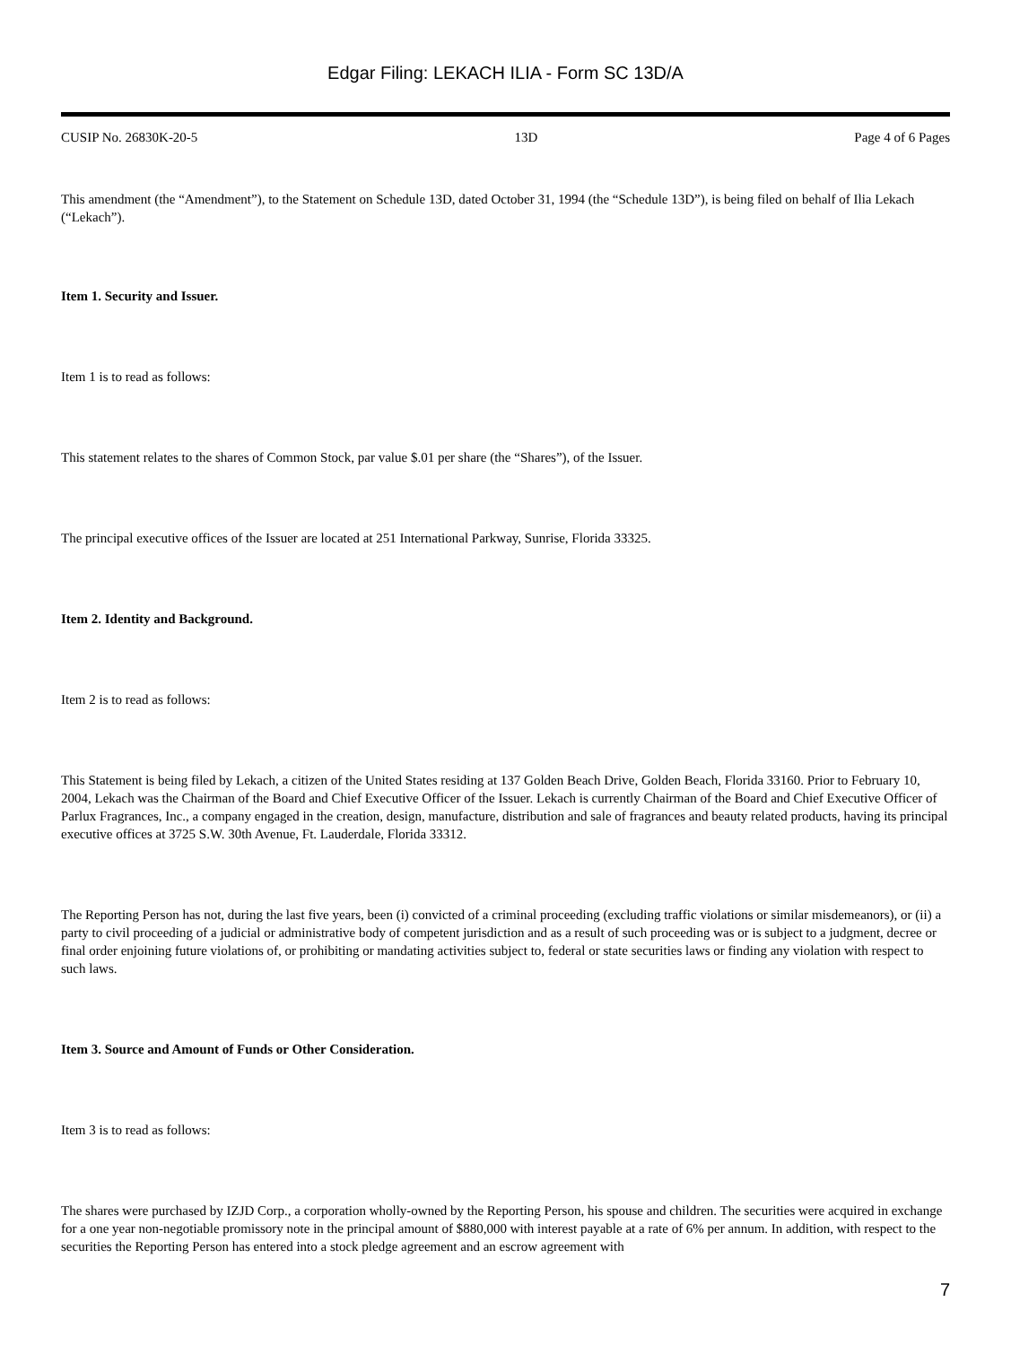Edgar Filing: LEKACH ILIA - Form SC 13D/A
CUSIP No. 26830K-20-5 13D Page 4 of 6 Pages
This amendment (the “Amendment”), to the Statement on Schedule 13D, dated October 31, 1994 (the “Schedule 13D”), is being filed on behalf of Ilia Lekach (“Lekach”).
Item 1. Security and Issuer.
Item 1 is to read as follows:
This statement relates to the shares of Common Stock, par value $.01 per share (the “Shares”), of the Issuer.
The principal executive offices of the Issuer are located at 251 International Parkway, Sunrise, Florida 33325.
Item 2. Identity and Background.
Item 2 is to read as follows:
This Statement is being filed by Lekach, a citizen of the United States residing at 137 Golden Beach Drive, Golden Beach, Florida 33160. Prior to February 10, 2004, Lekach was the Chairman of the Board and Chief Executive Officer of the Issuer. Lekach is currently Chairman of the Board and Chief Executive Officer of Parlux Fragrances, Inc., a company engaged in the creation, design, manufacture, distribution and sale of fragrances and beauty related products, having its principal executive offices at 3725 S.W. 30th Avenue, Ft. Lauderdale, Florida 33312.
The Reporting Person has not, during the last five years, been (i) convicted of a criminal proceeding (excluding traffic violations or similar misdemeanors), or (ii) a party to civil proceeding of a judicial or administrative body of competent jurisdiction and as a result of such proceeding was or is subject to a judgment, decree or final order enjoining future violations of, or prohibiting or mandating activities subject to, federal or state securities laws or finding any violation with respect to such laws.
Item 3. Source and Amount of Funds or Other Consideration.
Item 3 is to read as follows:
The shares were purchased by IZJD Corp., a corporation wholly-owned by the Reporting Person, his spouse and children. The securities were acquired in exchange for a one year non-negotiable promissory note in the principal amount of $880,000 with interest payable at a rate of 6% per annum. In addition, with respect to the securities the Reporting Person has entered into a stock pledge agreement and an escrow agreement with
7